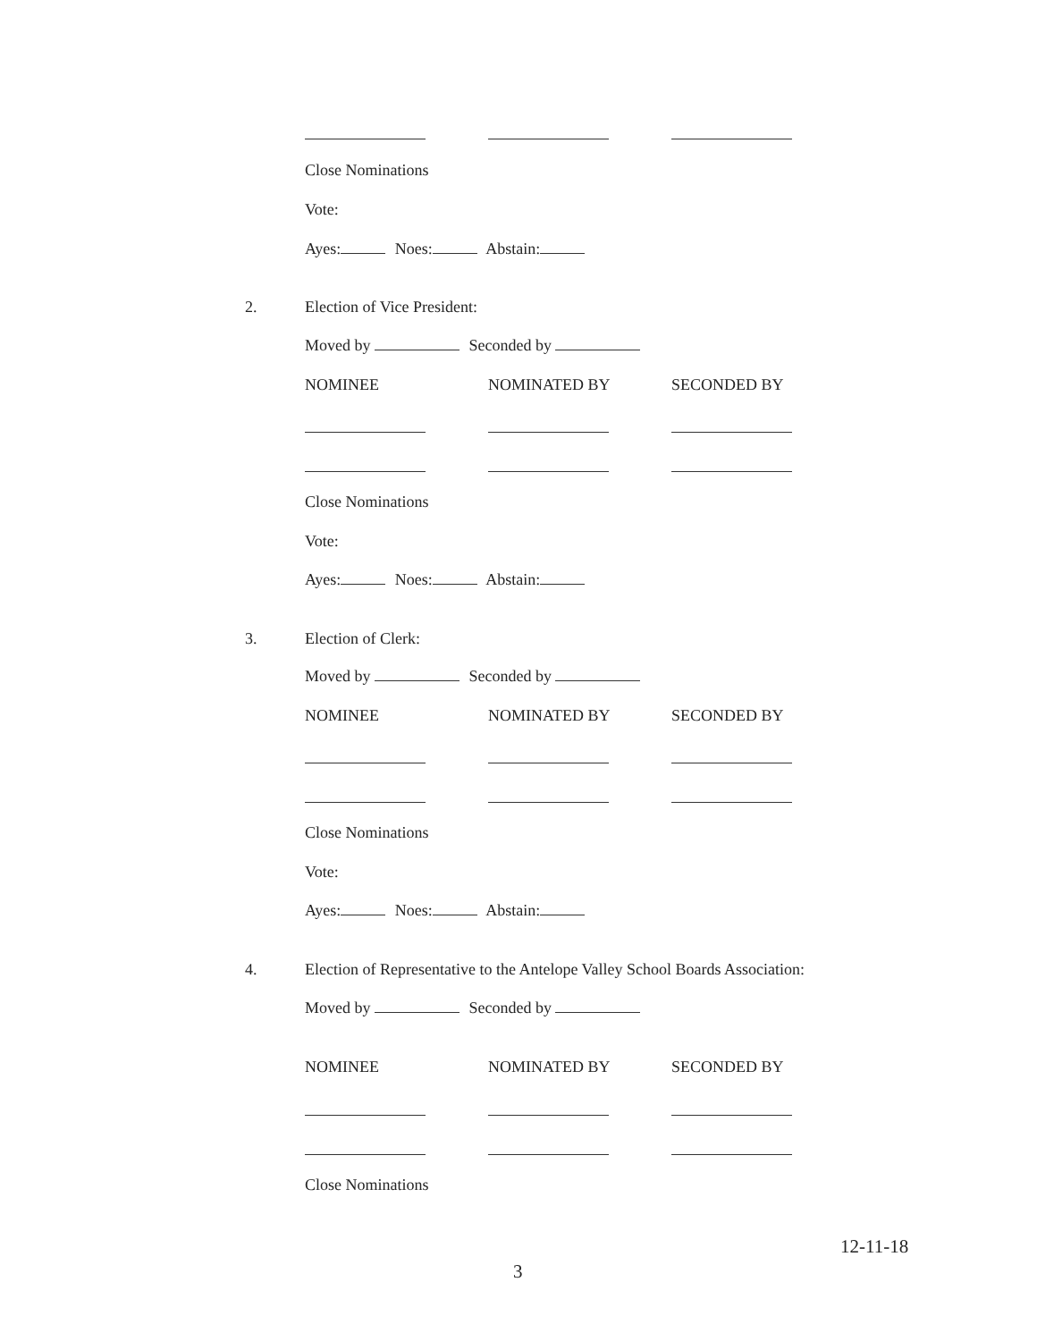Close Nominations
Vote:
Ayes: Noes: Abstain:
2. Election of Vice President:
Moved by Seconded by
NOMINEE NOMINATED BY SECONDED BY
Close Nominations
Vote:
Ayes: Noes: Abstain:
3. Election of Clerk:
Moved by Seconded by
NOMINEE NOMINATED BY SECONDED BY
Close Nominations
Vote:
Ayes: Noes: Abstain:
4.
Election of Representative to the Antelope Valley School Boards Association:
Moved by Seconded by
NOMINEE NOMINATED BY SECONDED BY
Close Nominations
12-11-18
3